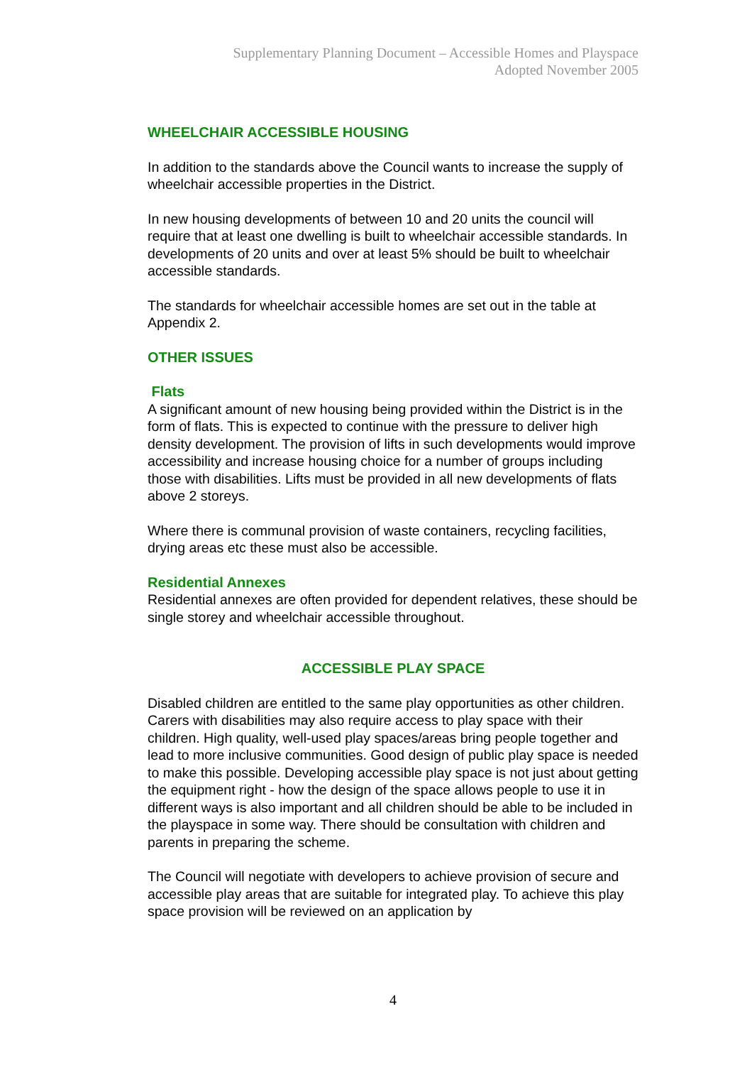Supplementary Planning Document – Accessible Homes and Playspace
Adopted November 2005
WHEELCHAIR ACCESSIBLE HOUSING
In addition to the standards above the Council wants to increase the supply of wheelchair accessible properties in the District.
In new housing developments of between 10 and 20 units the council will require that at least one dwelling is built to wheelchair accessible standards. In developments of 20 units and over at least 5% should be built to wheelchair accessible standards.
The standards for wheelchair accessible homes are set out in the table at Appendix 2.
OTHER ISSUES
Flats
A significant amount of new housing being provided within the District is in the form of flats. This is expected to continue with the pressure to deliver high density development. The provision of lifts in such developments would improve accessibility and increase housing choice for a number of groups including those with disabilities. Lifts must be provided in all new developments of flats above 2 storeys.
Where there is communal provision of waste containers, recycling facilities, drying areas etc these must also be accessible.
Residential Annexes
Residential annexes are often provided for dependent relatives, these should be single storey and wheelchair accessible throughout.
ACCESSIBLE PLAY SPACE
Disabled children are entitled to the same play opportunities as other children. Carers with disabilities may also require access to play space with their children. High quality, well-used play spaces/areas bring people together and lead to more inclusive communities. Good design of public play space is needed to make this possible. Developing accessible play space is not just about getting the equipment right - how the design of the space allows people to use it in different ways is also important and all children should be able to be included in the playspace in some way. There should be consultation with children and parents in preparing the scheme.
The Council will negotiate with developers to achieve provision of secure and accessible play areas that are suitable for integrated play. To achieve this play space provision will be reviewed on an application by
4